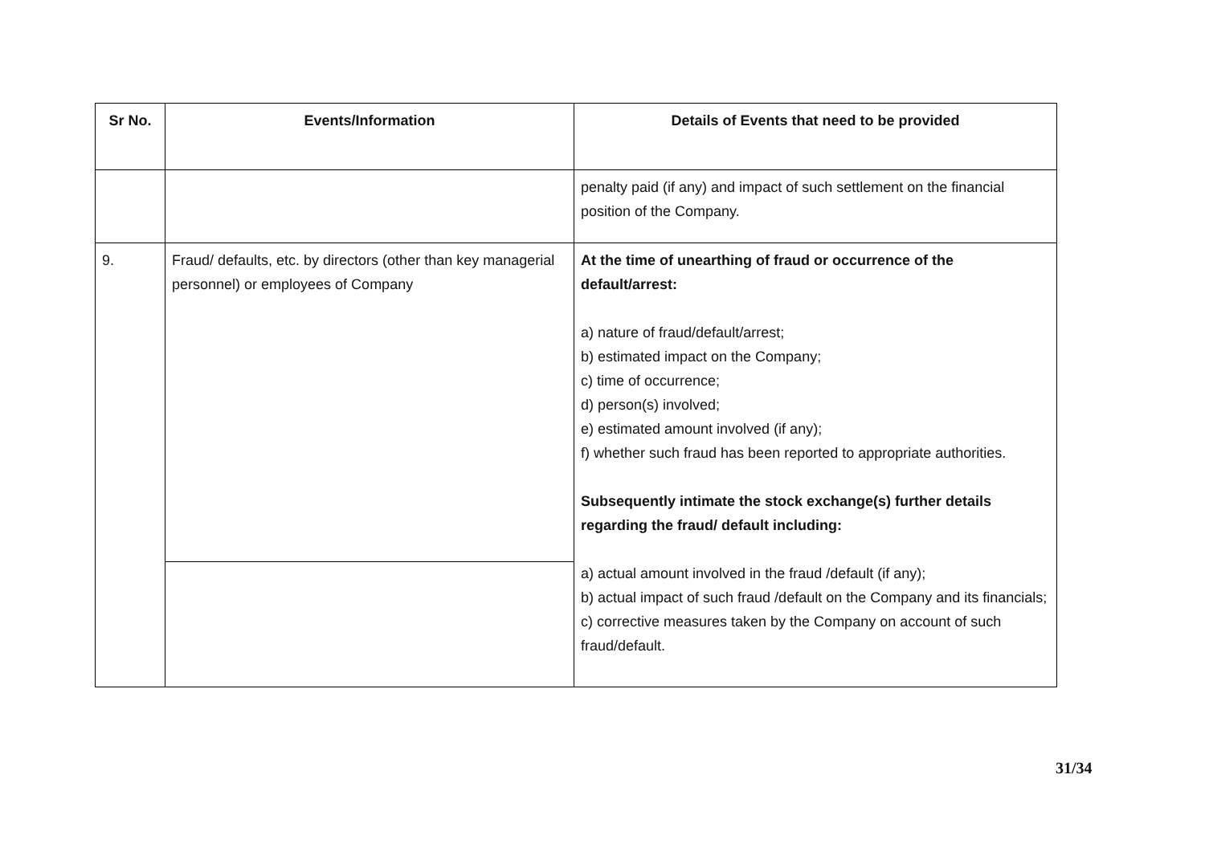| Sr No. | Events/Information | Details of Events that need to be provided |
| --- | --- | --- |
| | | penalty paid (if any) and impact of such settlement on the financial position of the Company. |
| 9. | Fraud/ defaults, etc. by directors (other than key managerial personnel) or employees of Company | At the time of unearthing of fraud or occurrence of the default/arrest: a) nature of fraud/default/arrest; b) estimated impact on the Company; c) time of occurrence; d) person(s) involved; e) estimated amount involved (if any); f) whether such fraud has been reported to appropriate authorities. Subsequently intimate the stock exchange(s) further details regarding the fraud/ default including: a) actual amount involved in the fraud /default (if any); b) actual impact of such fraud /default on the Company and its financials; c) corrective measures taken by the Company on account of such fraud/default. |
31/34